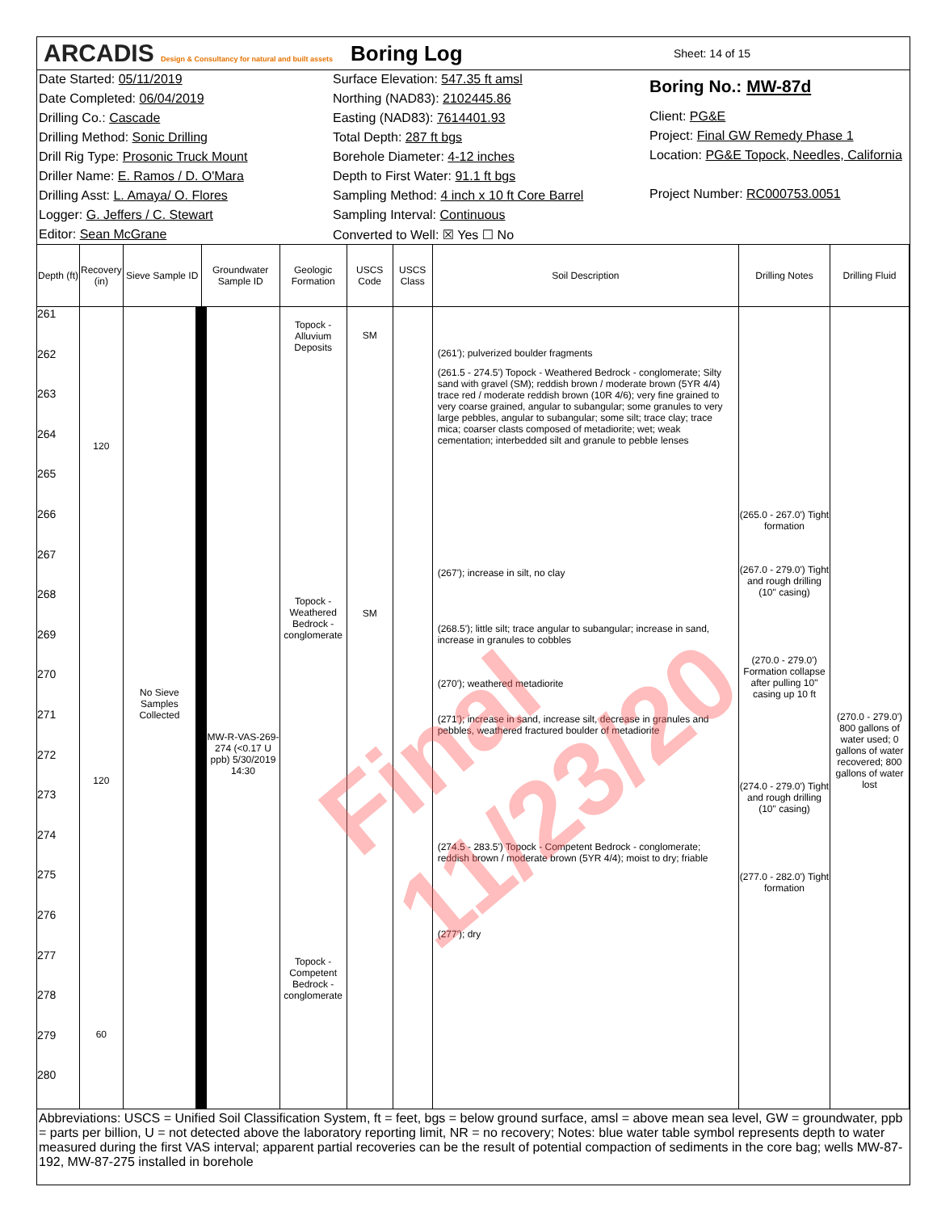ARCADIS Design & Consultancy for natural and built assets
Boring Log
Sheet: 14 of 15
Date Started: 05/11/2019
Date Completed: 06/04/2019
Drilling Co.: Cascade
Drilling Method: Sonic Drilling
Drill Rig Type: Prosonic Truck Mount
Driller Name: E. Ramos / D. O'Mara
Drilling Asst: L. Amaya/ O. Flores
Logger: G. Jeffers / C. Stewart
Editor: Sean McGrane
Surface Elevation: 547.35 ft amsl
Northing (NAD83): 2102445.86
Easting (NAD83): 7614401.93
Total Depth: 287 ft bgs
Borehole Diameter: 4-12 inches
Depth to First Water: 91.1 ft bgs
Sampling Method: 4 inch x 10 ft Core Barrel
Sampling Interval: Continuous
Converted to Well: ☒ Yes ☐ No
Boring No.: MW-87d
Client: PG&E
Project: Final GW Remedy Phase 1
Location: PG&E Topock, Needles, California
Project Number: RC000753.0051
| Depth (ft) | Recovery (in) | Sieve Sample ID | Groundwater Sample ID | Geologic Formation | USCS Code | USCS Class | Soil Description | Drilling Notes | Drilling Fluid |
| --- | --- | --- | --- | --- | --- | --- | --- | --- | --- |
| 261 262 263 264 265 266 267 268 269 270 271 272 273 274 275 276 277 278 279 280 | 120 120 60 | No Sieve Samples Collected | MW-R-VAS-269-274 (<0.17 U ppb) 5/30/2019 14:30 | Topock - Alluvium Deposits Topock - Weathered Bedrock - conglomerate Topock - Competent Bedrock - conglomerate | SM SM | | (261'); pulverized boulder fragments (261.5 - 274.5') Topock - Weathered Bedrock - conglomerate; Silty sand with gravel (SM); reddish brown / moderate brown (5YR 4/4) trace red / moderate reddish brown (10R 4/6); very fine grained to very coarse grained, angular to subangular; some granules to very large pebbles, angular to subangular; some silt; trace clay; trace mica; coarser clasts composed of metadiorite; wet; weak cementation; interbedded silt and granule to pebble lenses (267'); increase in silt, no clay (268.5'); little silt; trace angular to subangular; increase in sand, increase in granules to cobbles (270'); weathered metadiorite (271'); increase in sand, increase silt, decrease in granules and pebbles, weathered fractured boulder of metadiorite (274.5 - 283.5') Topock - Competent Bedrock - conglomerate; reddish brown / moderate brown (5YR 4/4); moist to dry; friable (277'); dry | (265.0 - 267.0') Tight formation (267.0 - 279.0') Tight and rough drilling (10" casing) (270.0 - 279.0') Formation collapse after pulling 10" casing up 10 ft (274.0 - 279.0') Tight and rough drilling (10" casing) (277.0 - 282.0') Tight formation | (270.0 - 279.0') 800 gallons of water used; 0 gallons of water recovered; 800 gallons of water lost |
Abbreviations: USCS = Unified Soil Classification System, ft = feet, bgs = below ground surface, amsl = above mean sea level, GW = groundwater, ppb = parts per billion, U = not detected above the laboratory reporting limit, NR = no recovery; Notes: blue water table symbol represents depth to water measured during the first VAS interval; apparent partial recoveries can be the result of potential compaction of sediments in the core bag; wells MW-87-192, MW-87-275 installed in borehole
Final 11/23/20